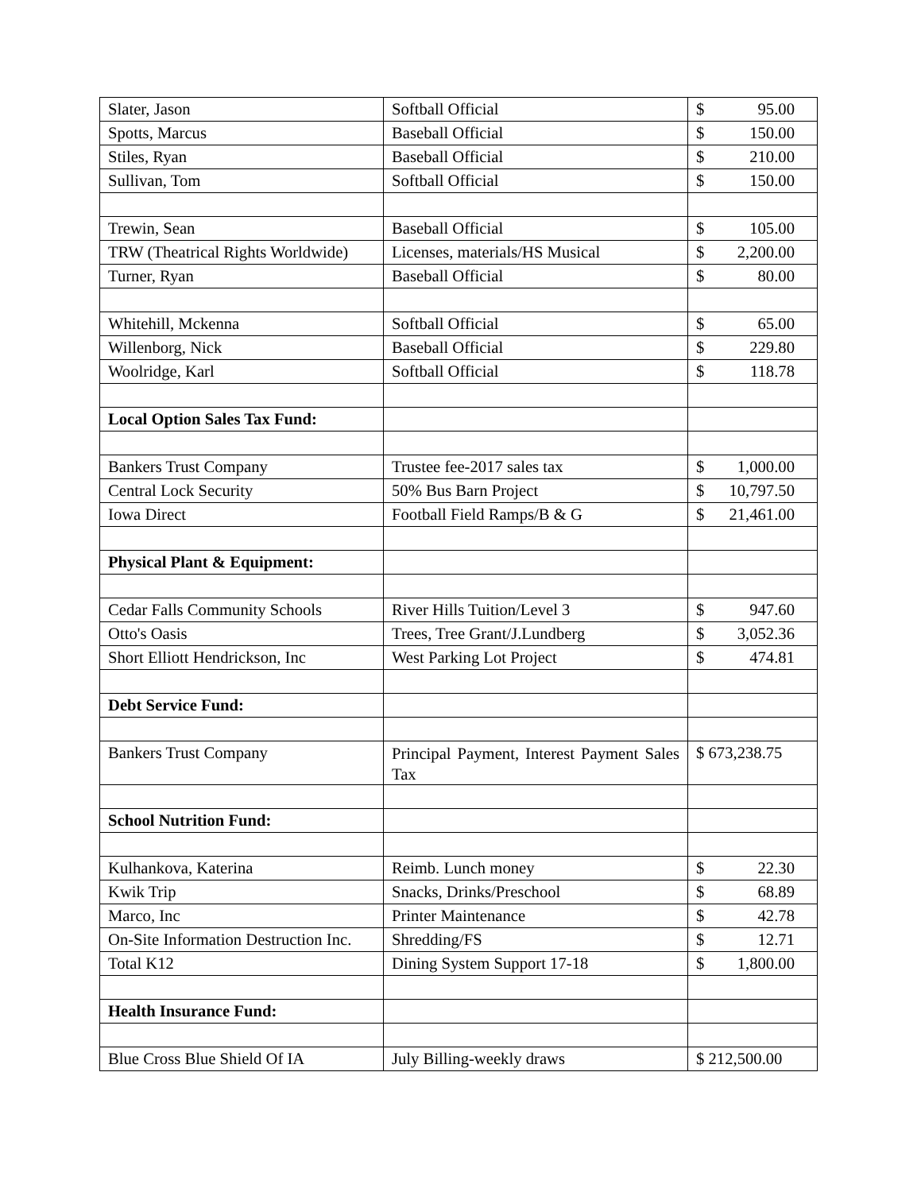| Slater, Jason | Softball Official | $ 95.00 |
| Spotts, Marcus | Baseball Official | $ 150.00 |
| Stiles, Ryan | Baseball Official | $ 210.00 |
| Sullivan, Tom | Softball Official | $ 150.00 |
| Trewin, Sean | Baseball Official | $ 105.00 |
| TRW (Theatrical Rights Worldwide) | Licenses, materials/HS Musical | $ 2,200.00 |
| Turner, Ryan | Baseball Official | $ 80.00 |
| Whitehill, Mckenna | Softball Official | $ 65.00 |
| Willenborg, Nick | Baseball Official | $ 229.80 |
| Woolridge, Karl | Softball Official | $ 118.78 |
| Local Option Sales Tax Fund: | | |
| Bankers Trust Company | Trustee fee-2017 sales tax | $ 1,000.00 |
| Central Lock Security | 50% Bus Barn Project | $ 10,797.50 |
| Iowa Direct | Football Field Ramps/B & G | $ 21,461.00 |
| Physical Plant & Equipment: | | |
| Cedar Falls Community Schools | River Hills Tuition/Level 3 | $ 947.60 |
| Otto's Oasis | Trees, Tree Grant/J.Lundberg | $ 3,052.36 |
| Short Elliott Hendrickson, Inc | West Parking Lot Project | $ 474.81 |
| Debt Service Fund: | | |
| Bankers Trust Company | Principal Payment, Interest Payment Sales Tax | $ 673,238.75 |
| School Nutrition Fund: | | |
| Kulhankova, Katerina | Reimb. Lunch money | $ 22.30 |
| Kwik Trip | Snacks, Drinks/Preschool | $ 68.89 |
| Marco, Inc | Printer Maintenance | $ 42.78 |
| On-Site Information Destruction Inc. | Shredding/FS | $ 12.71 |
| Total K12 | Dining System Support 17-18 | $ 1,800.00 |
| Health Insurance Fund: | | |
| Blue Cross Blue Shield Of IA | July Billing-weekly draws | $ 212,500.00 |